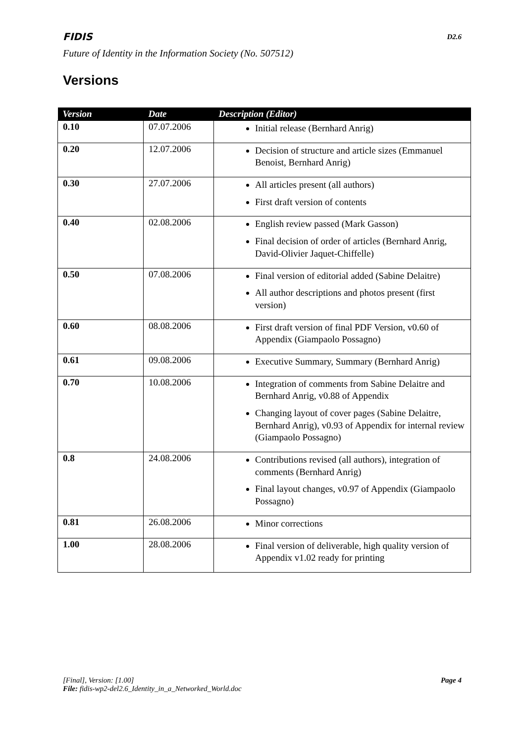D2.6
FIDIS
Future of Identity in the Information Society (No. 507512)
Versions
| Version | Date | Description (Editor) |
| --- | --- | --- |
| 0.10 | 07.07.2006 | Initial release (Bernhard Anrig) |
| 0.20 | 12.07.2006 | Decision of structure and article sizes (Emmanuel Benoist, Bernhard Anrig) |
| 0.30 | 27.07.2006 | All articles present (all authors) First draft version of contents |
| 0.40 | 02.08.2006 | English review passed (Mark Gasson) Final decision of order of articles (Bernhard Anrig, David-Olivier Jaquet-Chiffelle) |
| 0.50 | 07.08.2006 | Final version of editorial added (Sabine Delaitre) All author descriptions and photos present (first version) |
| 0.60 | 08.08.2006 | First draft version of final PDF Version, v0.60 of Appendix (Giampaolo Possagno) |
| 0.61 | 09.08.2006 | Executive Summary, Summary (Bernhard Anrig) |
| 0.70 | 10.08.2006 | Integration of comments from Sabine Delaitre and Bernhard Anrig, v0.88 of Appendix Changing layout of cover pages (Sabine Delaitre, Bernhard Anrig), v0.93 of Appendix for internal review (Giampaolo Possagno) |
| 0.8 | 24.08.2006 | Contributions revised (all authors), integration of comments (Bernhard Anrig) Final layout changes, v0.97 of Appendix (Giampaolo Possagno) |
| 0.81 | 26.08.2006 | Minor corrections |
| 1.00 | 28.08.2006 | Final version of deliverable, high quality version of Appendix v1.02 ready for printing |
Page 4 [Final], Version: [1.00]
File: fidis-wp2-del2.6_Identity_in_a_Networked_World.doc